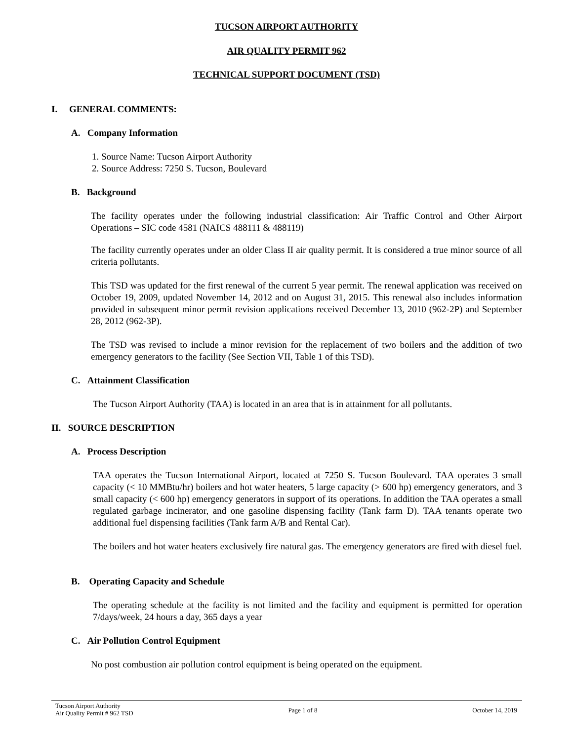TUCSON AIRPORT AUTHORITY
AIR QUALITY PERMIT 962
TECHNICAL SUPPORT DOCUMENT (TSD)
I. GENERAL COMMENTS:
A. Company Information
1. Source Name: Tucson Airport Authority
2. Source Address: 7250 S. Tucson, Boulevard
B. Background
The facility operates under the following industrial classification: Air Traffic Control and Other Airport Operations – SIC code 4581 (NAICS 488111 & 488119)
The facility currently operates under an older Class II air quality permit. It is considered a true minor source of all criteria pollutants.
This TSD was updated for the first renewal of the current 5 year permit. The renewal application was received on October 19, 2009, updated November 14, 2012 and on August 31, 2015. This renewal also includes information provided in subsequent minor permit revision applications received December 13, 2010 (962-2P) and September 28, 2012 (962-3P).
The TSD was revised to include a minor revision for the replacement of two boilers and the addition of two emergency generators to the facility (See Section VII, Table 1 of this TSD).
C. Attainment Classification
The Tucson Airport Authority (TAA) is located in an area that is in attainment for all pollutants.
II. SOURCE DESCRIPTION
A. Process Description
TAA operates the Tucson International Airport, located at 7250 S. Tucson Boulevard. TAA operates 3 small capacity (< 10 MMBtu/hr) boilers and hot water heaters, 5 large capacity (> 600 hp) emergency generators, and 3 small capacity (< 600 hp) emergency generators in support of its operations. In addition the TAA operates a small regulated garbage incinerator, and one gasoline dispensing facility (Tank farm D). TAA tenants operate two additional fuel dispensing facilities (Tank farm A/B and Rental Car).
The boilers and hot water heaters exclusively fire natural gas. The emergency generators are fired with diesel fuel.
B. Operating Capacity and Schedule
The operating schedule at the facility is not limited and the facility and equipment is permitted for operation 7/days/week, 24 hours a day, 365 days a year
C. Air Pollution Control Equipment
No post combustion air pollution control equipment is being operated on the equipment.
Tucson Airport Authority
Air Quality Permit # 962 TSD
Page 1 of 8 October 14, 2019